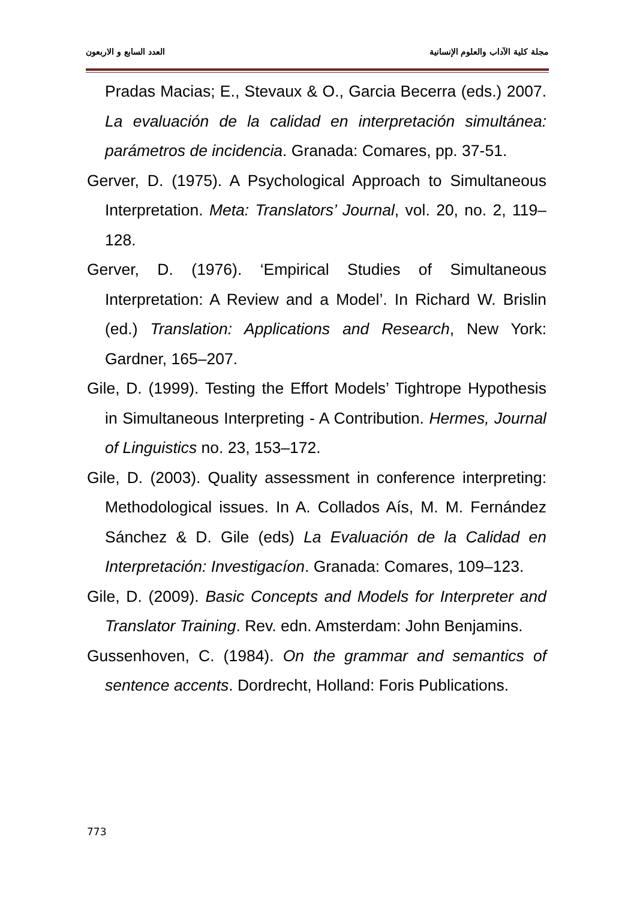مجلة كلية الآداب والعلوم الإنسانية العدد السابع و الاربعون
Pradas Macias; E., Stevaux & O., Garcia Becerra (eds.) 2007. La evaluación de la calidad en interpretación simultánea: parámetros de incidencia. Granada: Comares, pp. 37-51.
Gerver, D. (1975). A Psychological Approach to Simultaneous Interpretation. Meta: Translators’ Journal, vol. 20, no. 2, 119–128.
Gerver, D. (1976). ‘Empirical Studies of Simultaneous Interpretation: A Review and a Model’. In Richard W. Brislin (ed.) Translation: Applications and Research, New York: Gardner, 165–207.
Gile, D. (1999). Testing the Effort Models’ Tightrope Hypothesis in Simultaneous Interpreting - A Contribution. Hermes, Journal of Linguistics no. 23, 153–172.
Gile, D. (2003). Quality assessment in conference interpreting: Methodological issues. In A. Collados Aís, M. M. Fernández Sánchez & D. Gile (eds) La Evaluación de la Calidad en Interpretación: Investigacíon. Granada: Comares, 109–123.
Gile, D. (2009). Basic Concepts and Models for Interpreter and Translator Training. Rev. edn. Amsterdam: John Benjamins.
Gussenhoven, C. (1984). On the grammar and semantics of sentence accents. Dordrecht, Holland: Foris Publications.
773